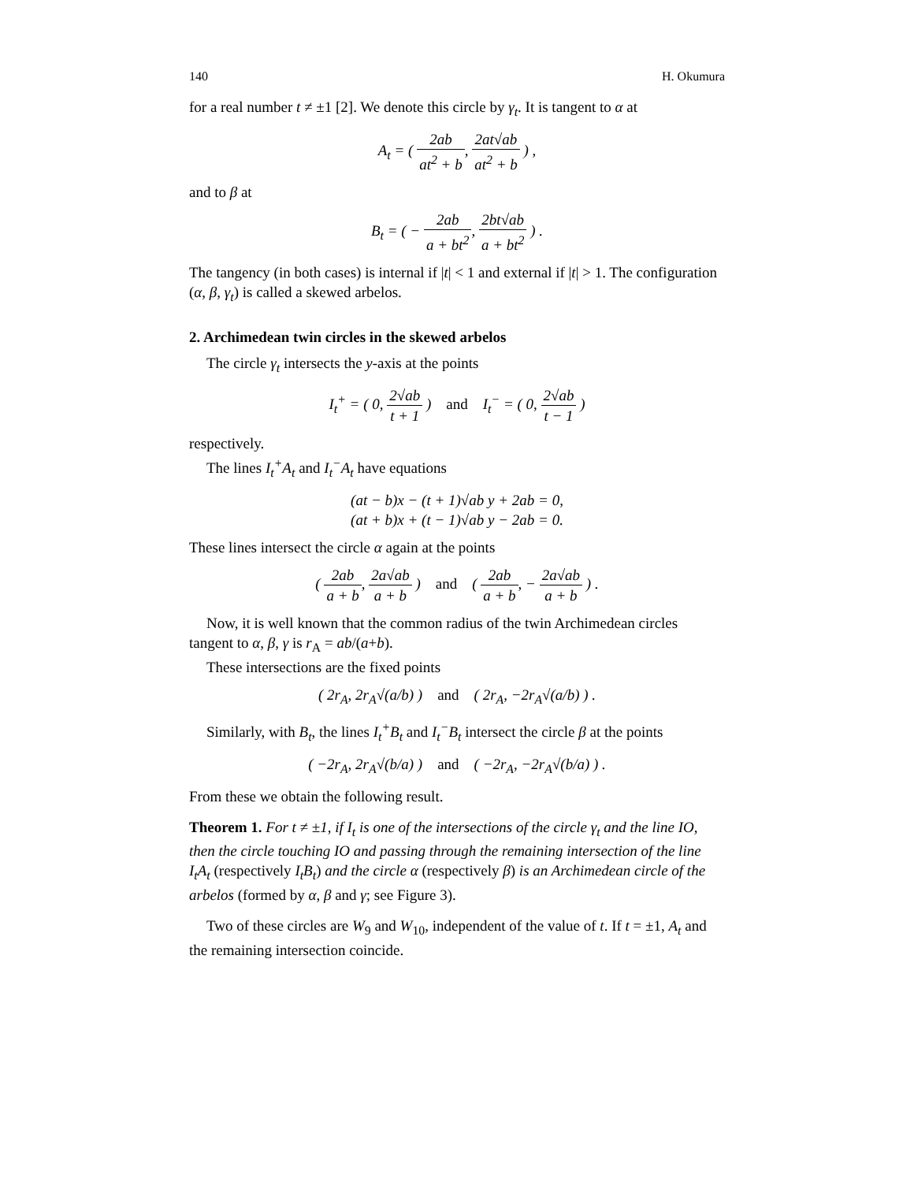140 H. Okumura
for a real number t ≠ ±1 [2]. We denote this circle by γ<sub>t</sub>. It is tangent to α at
A<sub>t</sub> = ( 2ab at<sup>2</sup> + b, 2at√ab at<sup>2</sup> + b ) ,
and to β at
B<sub>t</sub> = ( − 2ab a + bt<sup>2</sup>, 2bt√ab a + bt<sup>2</sup> ) .
The tangency (in both cases) is internal if |t| < 1 and external if |t| > 1. The configuration (α, β, γ<sub>t</sub>) is called a skewed arbelos.
2. Archimedean twin circles in the skewed arbelos
The circle γ<sub>t</sub> intersects the y-axis at the points
I<sub>t</sub><sup>+</sup> = ( 0, 2√ab t + 1 ) and I<sub>t</sub><sup>−</sup> = ( 0, 2√ab t − 1 )
respectively.
The lines I<sub>t</sub><sup>+</sup>A<sub>t</sub> and I<sub>t</sub><sup>−</sup>A<sub>t</sub> have equations
(at − b)x − (t + 1)√ab y + 2ab = 0,
(at + b)x + (t − 1)√ab y − 2ab = 0.
These lines intersect the circle α again at the points
( 2ab a + b, 2a√ab a + b ) and ( 2ab a + b, − 2a√ab a + b ) .
Now, it is well known that the common radius of the twin Archimedean circles tangent to α, β, γ is r<sub>A</sub> = ab/(a+b).
These intersections are the fixed points
( 2r<sub>A</sub>, 2r<sub>A</sub>√(a/b) ) and ( 2r<sub>A</sub>, −2r<sub>A</sub>√(a/b) ) .
Similarly, with B<sub>t</sub>, the lines I<sub>t</sub><sup>+</sup>B<sub>t</sub> and I<sub>t</sub><sup>−</sup>B<sub>t</sub> intersect the circle β at the points
( −2r<sub>A</sub>, 2r<sub>A</sub>√(b/a) ) and ( −2r<sub>A</sub>, −2r<sub>A</sub>√(b/a) ) .
From these we obtain the following result.
Theorem 1. For t ≠ ±1, if I<sub>t</sub> is one of the intersections of the circle γ<sub>t</sub> and the line IO, then the circle touching IO and passing through the remaining intersection of the line I<sub>t</sub>A<sub>t</sub> (respectively I<sub>t</sub>B<sub>t</sub>) and the circle α (respectively β) is an Archimedean circle of the arbelos (formed by α, β and γ; see Figure 3).
Two of these circles are W<sub>9</sub> and W<sub>10</sub>, independent of the value of t. If t = ±1, A<sub>t</sub> and the remaining intersection coincide.